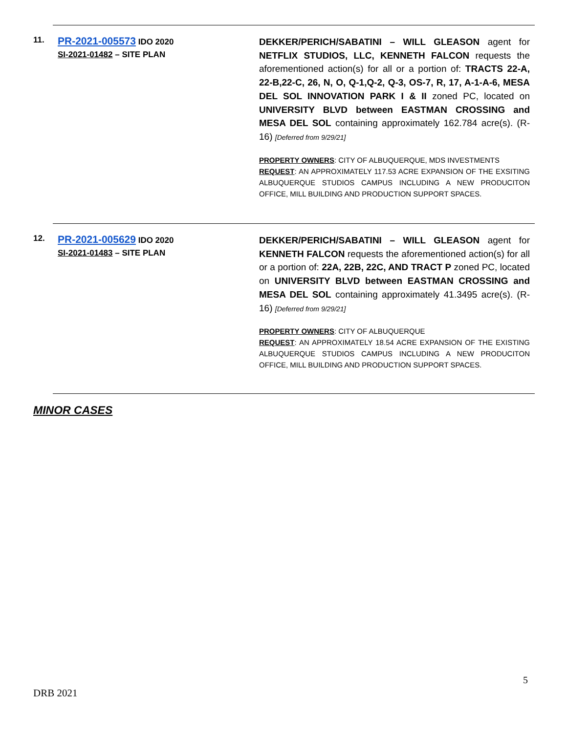11.
PR-2021-005573 IDO 2020
SI-2021-01482 – SITE PLAN
DEKKER/PERICH/SABATINI – WILL GLEASON agent for NETFLIX STUDIOS, LLC, KENNETH FALCON requests the aforementioned action(s) for all or a portion of: TRACTS 22-A, 22-B,22-C, 26, N, O, Q-1,Q-2, Q-3, OS-7, R, 17, A-1-A-6, MESA DEL SOL INNOVATION PARK I & II zoned PC, located on UNIVERSITY BLVD between EASTMAN CROSSING and MESA DEL SOL containing approximately 162.784 acre(s). (R-16) [Deferred from 9/29/21]
PROPERTY OWNERS: CITY OF ALBUQUERQUE, MDS INVESTMENTS
REQUEST: AN APPROXIMATELY 117.53 ACRE EXPANSION OF THE EXSITING ALBUQUERQUE STUDIOS CAMPUS INCLUDING A NEW PRODUCITON OFFICE, MILL BUILDING AND PRODUCTION SUPPORT SPACES.
12.
PR-2021-005629 IDO 2020
SI-2021-01483 – SITE PLAN
DEKKER/PERICH/SABATINI – WILL GLEASON agent for KENNETH FALCON requests the aforementioned action(s) for all or a portion of: 22A, 22B, 22C, AND TRACT P zoned PC, located on UNIVERSITY BLVD between EASTMAN CROSSING and MESA DEL SOL containing approximately 41.3495 acre(s). (R-16) [Deferred from 9/29/21]
PROPERTY OWNERS: CITY OF ALBUQUERQUE
REQUEST: AN APPROXIMATELY 18.54 ACRE EXPANSION OF THE EXISTING ALBUQUERQUE STUDIOS CAMPUS INCLUDING A NEW PRODUCITON OFFICE, MILL BUILDING AND PRODUCTION SUPPORT SPACES.
MINOR CASES
5
DRB 2021